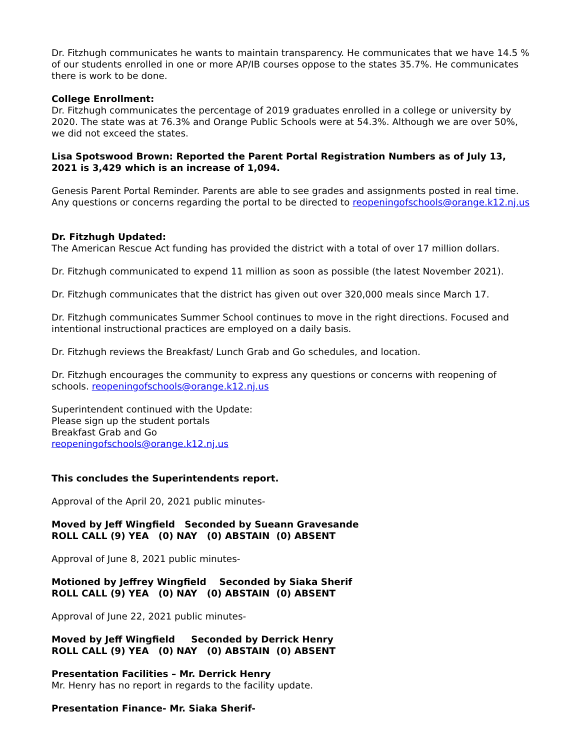Dr. Fitzhugh communicates he wants to maintain transparency. He communicates that we have 14.5 % of our students enrolled in one or more AP/IB courses oppose to the states 35.7%. He communicates there is work to be done.
College Enrollment:
Dr. Fitzhugh communicates the percentage of 2019 graduates enrolled in a college or university by 2020. The state was at 76.3% and Orange Public Schools were at 54.3%. Although we are over 50%, we did not exceed the states.
Lisa Spotswood Brown: Reported the Parent Portal Registration Numbers as of July 13, 2021 is 3,429 which is an increase of 1,094.
Genesis Parent Portal Reminder. Parents are able to see grades and assignments posted in real time. Any questions or concerns regarding the portal to be directed to reopeningofschools@orange.k12.nj.us
Dr. Fitzhugh Updated:
The American Rescue Act funding has provided the district with a total of over 17 million dollars.
Dr. Fitzhugh communicated to expend 11 million as soon as possible (the latest November 2021).
Dr. Fitzhugh communicates that the district has given out over 320,000 meals since March 17.
Dr. Fitzhugh communicates Summer School continues to move in the right directions. Focused and intentional instructional practices are employed on a daily basis.
Dr. Fitzhugh reviews the Breakfast/ Lunch Grab and Go schedules, and location.
Dr. Fitzhugh encourages the community to express any questions or concerns with reopening of schools. reopeningofschools@orange.k12.nj.us
Superintendent continued with the Update:
Please sign up the student portals
Breakfast Grab and Go
reopeningofschools@orange.k12.nj.us
This concludes the Superintendents report.
Approval of the April 20, 2021 public minutes-
Moved by Jeff Wingfield   Seconded by Sueann Gravesande
ROLL CALL (9) YEA   (0) NAY   (0) ABSTAIN  (0) ABSENT
Approval of June 8, 2021 public minutes-
Motioned by Jeffrey Wingfield    Seconded by Siaka Sherif
ROLL CALL (9) YEA   (0) NAY   (0) ABSTAIN  (0) ABSENT
Approval of June 22, 2021 public minutes-
Moved by Jeff Wingfield     Seconded by Derrick Henry
ROLL CALL (9) YEA   (0) NAY   (0) ABSTAIN  (0) ABSENT
Presentation Facilities – Mr. Derrick Henry
Mr. Henry has no report in regards to the facility update.
Presentation Finance- Mr. Siaka Sherif-